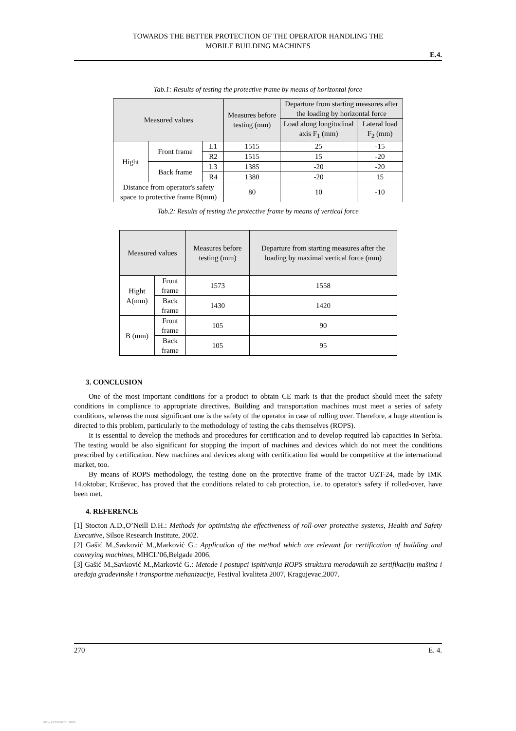TOWARDS THE BETTER PROTECTION OF THE OPERATOR HANDLING THE
MOBILE BUILDING MACHINES
E.4.
Tab.1: Results of testing the protective frame by means of horizontal force
| Measured values | | | Measures before testing (mm) | Departure from starting measures after the loading by horizontal force | |
| --- | --- | --- | --- | --- | --- |
| | | | | Load along longitudinal axis F<sub>1</sub> (mm) | Lateral load F<sub>2</sub> (mm) |
| Hight | Front frame | L1 | 1515 | 25 | -15 |
| | | R2 | 1515 | 15 | -20 |
| | Back frame | L3 | 1385 | -20 | -20 |
| | | R4 | 1380 | -20 | 15 |
| Distance from operator's safety space to protective frame B(mm) | | | 80 | 10 | -10 |
Tab.2: Results of testing the protective frame by means of vertical force
| Measured values | | Measures before testing (mm) | Departure from starting measures after the loading by maximal vertical force (mm) |
| --- | --- | --- | --- |
| Hight A(mm) | Front frame | 1573 | 1558 |
| | Back frame | 1430 | 1420 |
| B (mm) | Front frame | 105 | 90 |
| | Back frame | 105 | 95 |
3. CONCLUSION
One of the most important conditions for a product to obtain CE mark is that the product should meet the safety conditions in compliance to appropriate directives. Building and transportation machines must meet a series of safety conditions, whereas the most significant one is the safety of the operator in case of rolling over. Therefore, a huge attention is directed to this problem, particularly to the methodology of testing the cabs themselves (ROPS).
It is essential to develop the methods and procedures for certification and to develop required lab capacities in Serbia. The testing would be also significant for stopping the import of machines and devices which do not meet the conditions prescribed by certification. New machines and devices along with certification list would be competitive at the international market, too.
By means of ROPS methodology, the testing done on the protective frame of the tractor UZT-24, made by IMK 14.oktobar, Kruševac, has proved that the conditions related to cab protection, i.e. to operator's safety if rolled-over, have been met.
4. REFERENCE
[1] Stocton A.D.,O’Neill D.H.: Methods for optimising the effectiveness of roll-over protective systems, Health and Safety Executive, Silsoe Research Institute, 2002.
[2] Gašić M.,Savković M.,Marković G.: Application of the method which are relevant for certification of building and conveying machines, MHCL’06,Belgade 2006.
[3] Gašić M.,Savković M.,Marković G.: Metode i postupci ispitivanja ROPS struktura merodavnih za sertifikaciju mašina i uređaja građevinske i transportne mehanizacije, Festival kvaliteta 2007, Kragujevac,2007.
270 E. 4.
View publication stats